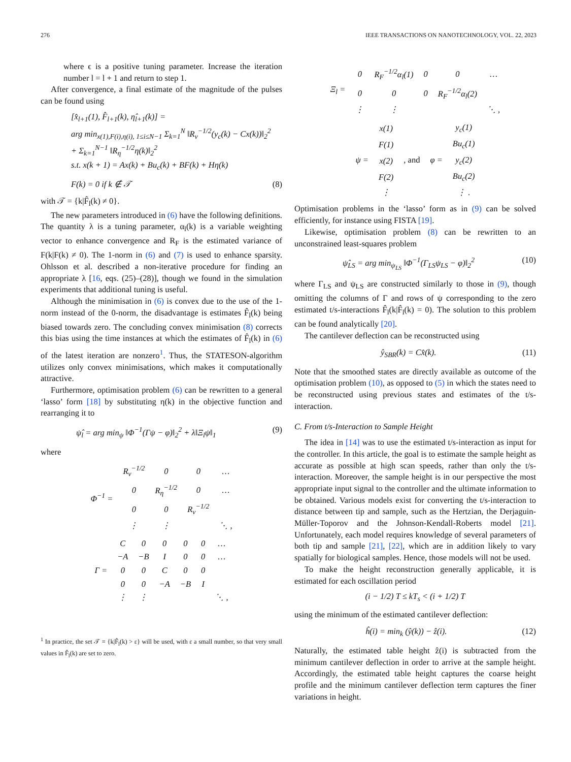276 IEEE TRANSACTIONS ON NANOTECHNOLOGY, VOL. 22, 2023
where ϵ is a positive tuning parameter. Increase the iteration number l = l + 1 and return to step 1.
After convergence, a final estimate of the magnitude of the pulses can be found using
[x̂<sub>l+1</sub>(1), F̂<sub>l+1</sub>(k), η̂<sub>l+1</sub>(k)] =
arg min<sub>x(1),F(i),η(i), 1≤i≤N−1</sub> Σ<sub>k=1</sub><sup>N</sup> ‖R<sub>ν</sub><sup>−1/2</sup>(y<sub>c</sub>(k) − Cx(k))‖<sub>2</sub><sup>2</sup>
+ Σ<sub>k=1</sub><sup>N−1</sup> ‖R<sub>η</sub><sup>−1/2</sup>η(k)‖<sub>2</sub><sup>2</sup>
s.t. x(k + 1) = Ax(k) + Bu<sub>c</sub>(k) + BF(k) + Hη(k)
F(k) = 0 if k ∉ 𝒯 (8)
with 𝒯 = {k|F̂<sub>l</sub>(k) ≠ 0}.
The new parameters introduced in (6) have the following definitions. The quantity λ is a tuning parameter, α<sub>l</sub>(k) is a variable weighting vector to enhance convergence and R<sub>F</sub> is the estimated variance of F(k|F(k) ≠ 0). The 1-norm in (6) and (7) is used to enhance sparsity. Ohlsson et al. described a non-iterative procedure for finding an appropriate λ [16, eqs. (25)–(28)], though we found in the simulation experiments that additional tuning is useful.
Although the minimisation in (6) is convex due to the use of the 1-norm instead of the 0-norm, the disadvantage is estimates F̂<sub>l</sub>(k) being biased towards zero. The concluding convex minimisation (8) corrects this bias using the time instances at which the estimates of F̂<sub>l</sub>(k) in (6) of the latest iteration are nonzero<sup>1</sup>. Thus, the STATESON-algorithm utilizes only convex minimisations, which makes it computationally attractive.
Furthermore, optimisation problem (6) can be rewritten to a general ‘lasso’ form [18] by substituting η(k) in the objective function and rearranging it to
ψ̂<sub>l</sub> = arg min<sub>ψ</sub> ‖Φ<sup>−1</sup>(Γψ − φ)‖<sub>2</sub><sup>2</sup> + λ‖Ξ<sub>l</sub>ψ‖<sub>1</sub> (9)
where
| Φ<sup>−1</sup> = | R<sub>ν</sub><sup>−1/2</sup> | 0 | 0 | … |
| | 0 | R<sub>η</sub><sup>−1/2</sup> | 0 | … |
| | 0 | 0 | R<sub>ν</sub><sup>−1/2</sup> | |
| | ⋮ | ⋮ | | ⋱ , |
| Γ = | C | 0 | 0 | 0 | 0 | … |
| | −A | −B | I | 0 | 0 | … |
| | 0 | 0 | C | 0 | 0 | |
| | 0 | 0 | −A | −B | I | |
| | ⋮ | ⋮ | | | | ⋱ , |
<sup>1</sup> In practice, the set 𝒯 = {k|F̂<sub>l</sub>(k) > ε} will be used, with ε a small number, so that very small values in F̂<sub>l</sub>(k) are set to zero.
| Ξ<sub>l</sub> = | 0 | R<sub>F</sub><sup>−1/2</sup>α<sub>l</sub>(1) | 0 | 0 | … |
| | 0 | 0 | 0 | R<sub>F</sub><sup>−1/2</sup>α<sub>l</sub>(2) | |
| | ⋮ | ⋮ | | | ⋱ , |
| ψ = | x(1) | , and | φ = | y<sub>c</sub>(1) |
| | F(1) | | | Bu<sub>c</sub>(1) |
| | x(2) | | | y<sub>c</sub>(2) |
| | F(2) | | | Bu<sub>c</sub>(2) |
| | ⋮ | | | ⋮ . |
Optimisation problems in the ‘lasso’ form as in (9) can be solved efficiently, for instance using FISTA [19].
Likewise, optimisation problem (8) can be rewritten to an unconstrained least-squares problem
ψ̂<sub>LS</sub> = arg min<sub>ψ<sub>LS</sub></sub> ‖Φ<sup>−1</sup>(Γ<sub>LS</sub>ψ<sub>LS</sub> − φ)‖<sub>2</sub><sup>2</sup> (10)
where Γ<sub>LS</sub> and ψ<sub>LS</sub> are constructed similarly to those in (9), though omitting the columns of Γ and rows of ψ corresponding to the zero estimated t/s-interactions F̂<sub>l</sub>(k|F̂<sub>l</sub>(k) = 0). The solution to this problem can be found analytically [20].
The cantilever deflection can be reconstructed using
ŷ<sub>SBR</sub>(k) = Cx̂(k). (11)
Note that the smoothed states are directly available as outcome of the optimisation problem (10), as opposed to (5) in which the states need to be reconstructed using previous states and estimates of the t/s-interaction.
C. From t/s-Interaction to Sample Height
The idea in [14] was to use the estimated t/s-interaction as input for the controller. In this article, the goal is to estimate the sample height as accurate as possible at high scan speeds, rather than only the t/s-interaction. Moreover, the sample height is in our perspective the most appropriate input signal to the controller and the ultimate information to be obtained. Various models exist for converting the t/s-interaction to distance between tip and sample, such as the Hertzian, the Derjaguin-Müller-Toporov and the Johnson-Kendall-Roberts model [21]. Unfortunately, each model requires knowledge of several parameters of both tip and sample [21], [22], which are in addition likely to vary spatially for biological samples. Hence, those models will not be used.
To make the height reconstruction generally applicable, it is estimated for each oscillation period
(i − 1/2) T ≤ kT<sub>s</sub> < (i + 1/2) T
using the minimum of the estimated cantilever deflection:
ĥ(i) = min<sub>k</sub> (ŷ(k)) − ẑ(i). (12)
Naturally, the estimated table height ẑ(i) is subtracted from the minimum cantilever deflection in order to arrive at the sample height. Accordingly, the estimated table height captures the coarse height profile and the minimum cantilever deflection term captures the finer variations in height.